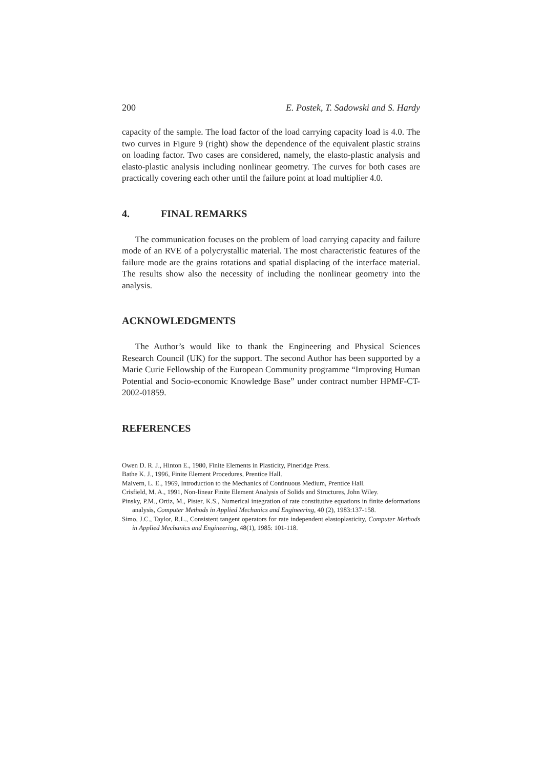200 E. Postek, T. Sadowski and S. Hardy
capacity of the sample. The load factor of the load carrying capacity load is 4.0. The two curves in Figure 9 (right) show the dependence of the equivalent plastic strains on loading factor. Two cases are considered, namely, the elasto-plastic analysis and elasto-plastic analysis including nonlinear geometry. The curves for both cases are practically covering each other until the failure point at load multiplier 4.0.
4. FINAL REMARKS
The communication focuses on the problem of load carrying capacity and failure mode of an RVE of a polycrystallic material. The most characteristic features of the failure mode are the grains rotations and spatial displacing of the interface material. The results show also the necessity of including the nonlinear geometry into the analysis.
ACKNOWLEDGMENTS
The Author’s would like to thank the Engineering and Physical Sciences Research Council (UK) for the support. The second Author has been supported by a Marie Curie Fellowship of the European Community programme “Improving Human Potential and Socio-economic Knowledge Base” under contract number HPMF-CT-2002-01859.
REFERENCES
Owen D. R. J., Hinton E., 1980, Finite Elements in Plasticity, Pineridge Press.
Bathe K. J., 1996, Finite Element Procedures, Prentice Hall.
Malvern, L. E., 1969, Introduction to the Mechanics of Continuous Medium, Prentice Hall.
Crisfield, M. A., 1991, Non-linear Finite Element Analysis of Solids and Structures, John Wiley.
Pinsky, P.M., Ortiz, M., Pister, K.S., Numerical integration of rate constitutive equations in finite deformations analysis, Computer Methods in Applied Mechanics and Engineering, 40 (2), 1983:137-158.
Simo, J.C., Taylor, R.L., Consistent tangent operators for rate independent elastoplasticity, Computer Methods in Applied Mechanics and Engineering, 48(1), 1985: 101-118.